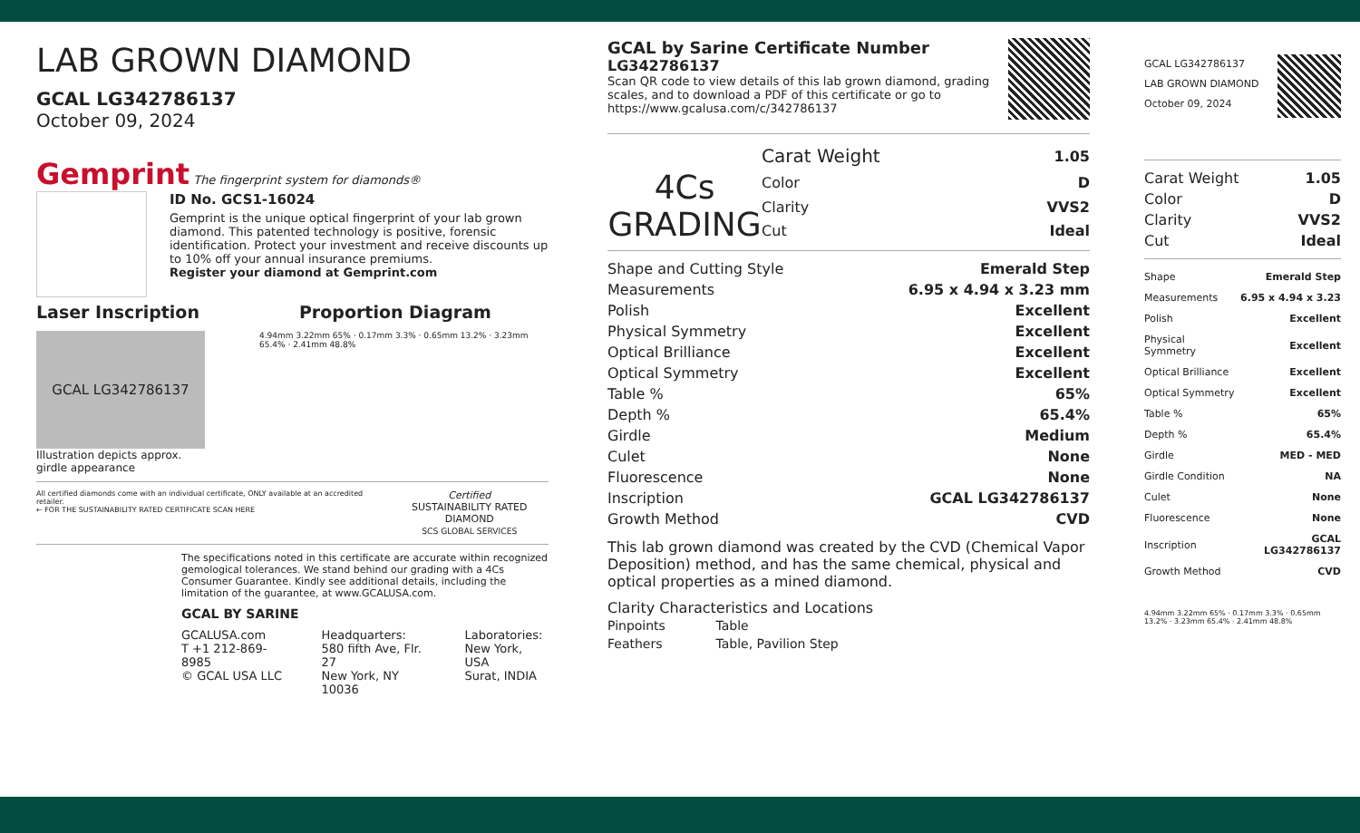LAB GROWN DIAMOND
GCAL LG342786137
October 09, 2024
Gemprint The fingerprint system for diamonds®
ID No. GCS1-16024
Gemprint is the unique optical fingerprint of your lab grown diamond. This patented technology is positive, forensic identification. Protect your investment and receive discounts up to 10% off your annual insurance premiums.
Register your diamond at Gemprint.com
Laser Inscription Proportion Diagram
GCAL LG342786137
Illustration depicts approx.
girdle appearance
4.94mm 3.22mm 65% · 0.17mm 3.3% · 0.65mm 13.2% · 3.23mm 65.4% · 2.41mm 48.8%
All certified diamonds come with an individual certificate, ONLY available at an accredited retailer.
← FOR THE SUSTAINABILITY RATED CERTIFICATE SCAN HERE
Certified
SUSTAINABILITY RATED DIAMOND
SCS GLOBAL SERVICES
The specifications noted in this certificate are accurate within recognized gemological tolerances. We stand behind our grading with a 4Cs Consumer Guarantee. Kindly see additional details, including the limitation of the guarantee, at www.GCALUSA.com.
GCAL BY SARINE
GCALUSA.com
T +1 212-869-8985
© GCAL USA LLC
Headquarters:
580 fifth Ave, Flr. 27
New York, NY 10036
Laboratories:
New York, USA
Surat, INDIA
GCAL by Sarine Certificate Number
LG342786137
Scan QR code to view details of this lab grown diamond, grading scales, and to download a PDF of this certificate or go to https://www.gcalusa.com/c/342786137
4Cs
GRADING
| Carat Weight | 1.05 |
| Color | D |
| Clarity | VVS2 |
| Cut | Ideal |
| Shape and Cutting Style | Emerald Step |
| Measurements | 6.95 x 4.94 x 3.23 mm |
| Polish | Excellent |
| Physical Symmetry | Excellent |
| Optical Brilliance | Excellent |
| Optical Symmetry | Excellent |
| Table % | 65% |
| Depth % | 65.4% |
| Girdle | Medium |
| Culet | None |
| Fluorescence | None |
| Inscription | GCAL LG342786137 |
| Growth Method | CVD |
This lab grown diamond was created by the CVD (Chemical Vapor Deposition) method, and has the same chemical, physical and optical properties as a mined diamond.
Clarity Characteristics and Locations
| Pinpoints | Table |
| Feathers | Table, Pavilion Step |
GCAL LG342786137
LAB GROWN DIAMOND
October 09, 2024
| Carat Weight | 1.05 |
| Color | D |
| Clarity | VVS2 |
| Cut | Ideal |
| Shape | Emerald Step |
| Measurements | 6.95 x 4.94 x 3.23 |
| Polish | Excellent |
| Physical Symmetry | Excellent |
| Optical Brilliance | Excellent |
| Optical Symmetry | Excellent |
| Table % | 65% |
| Depth % | 65.4% |
| Girdle | MED - MED |
| Girdle Condition | NA |
| Culet | None |
| Fluorescence | None |
| Inscription | GCAL LG342786137 |
| Growth Method | CVD |
4.94mm 3.22mm 65% · 0.17mm 3.3% · 0.65mm 13.2% · 3.23mm 65.4% · 2.41mm 48.8%